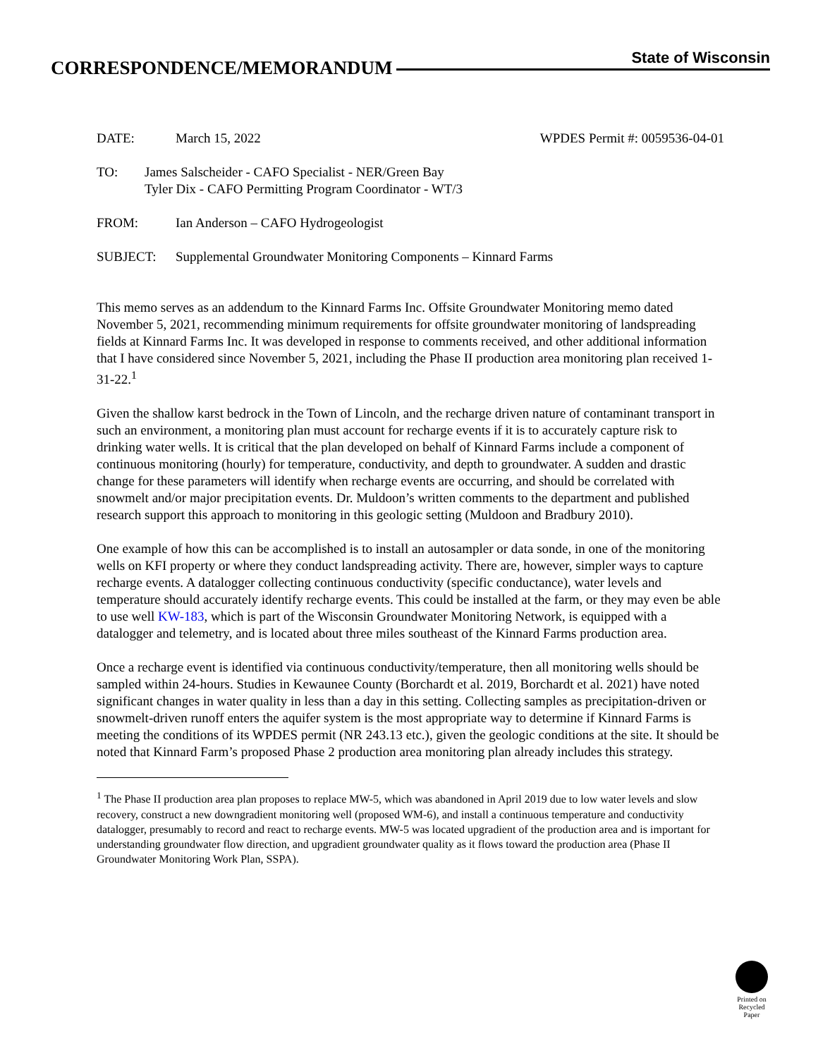CORRESPONDENCE/MEMORANDUM
State of Wisconsin
DATE: March 15, 2022 WPDES Permit #: 0059536-04-01
TO: James Salscheider - CAFO Specialist - NER/Green Bay
Tyler Dix - CAFO Permitting Program Coordinator - WT/3
FROM: Ian Anderson – CAFO Hydrogeologist
SUBJECT: Supplemental Groundwater Monitoring Components – Kinnard Farms
This memo serves as an addendum to the Kinnard Farms Inc. Offsite Groundwater Monitoring memo dated November 5, 2021, recommending minimum requirements for offsite groundwater monitoring of landspreading fields at Kinnard Farms Inc. It was developed in response to comments received, and other additional information that I have considered since November 5, 2021, including the Phase II production area monitoring plan received 1-31-22.<sup>1</sup>
Given the shallow karst bedrock in the Town of Lincoln, and the recharge driven nature of contaminant transport in such an environment, a monitoring plan must account for recharge events if it is to accurately capture risk to drinking water wells. It is critical that the plan developed on behalf of Kinnard Farms include a component of continuous monitoring (hourly) for temperature, conductivity, and depth to groundwater. A sudden and drastic change for these parameters will identify when recharge events are occurring, and should be correlated with snowmelt and/or major precipitation events. Dr. Muldoon’s written comments to the department and published research support this approach to monitoring in this geologic setting (Muldoon and Bradbury 2010).
One example of how this can be accomplished is to install an autosampler or data sonde, in one of the monitoring wells on KFI property or where they conduct landspreading activity. There are, however, simpler ways to capture recharge events. A datalogger collecting continuous conductivity (specific conductance), water levels and temperature should accurately identify recharge events. This could be installed at the farm, or they may even be able to use well KW-183, which is part of the Wisconsin Groundwater Monitoring Network, is equipped with a datalogger and telemetry, and is located about three miles southeast of the Kinnard Farms production area.
Once a recharge event is identified via continuous conductivity/temperature, then all monitoring wells should be sampled within 24-hours. Studies in Kewaunee County (Borchardt et al. 2019, Borchardt et al. 2021) have noted significant changes in water quality in less than a day in this setting. Collecting samples as precipitation-driven or snowmelt-driven runoff enters the aquifer system is the most appropriate way to determine if Kinnard Farms is meeting the conditions of its WPDES permit (NR 243.13 etc.), given the geologic conditions at the site. It should be noted that Kinnard Farm’s proposed Phase 2 production area monitoring plan already includes this strategy.
<sup>1</sup> The Phase II production area plan proposes to replace MW-5, which was abandoned in April 2019 due to low water levels and slow recovery, construct a new downgradient monitoring well (proposed WM-6), and install a continuous temperature and conductivity datalogger, presumably to record and react to recharge events. MW-5 was located upgradient of the production area and is important for understanding groundwater flow direction, and upgradient groundwater quality as it flows toward the production area (Phase II Groundwater Monitoring Work Plan, SSPA).
Printed on
Recycled
Paper